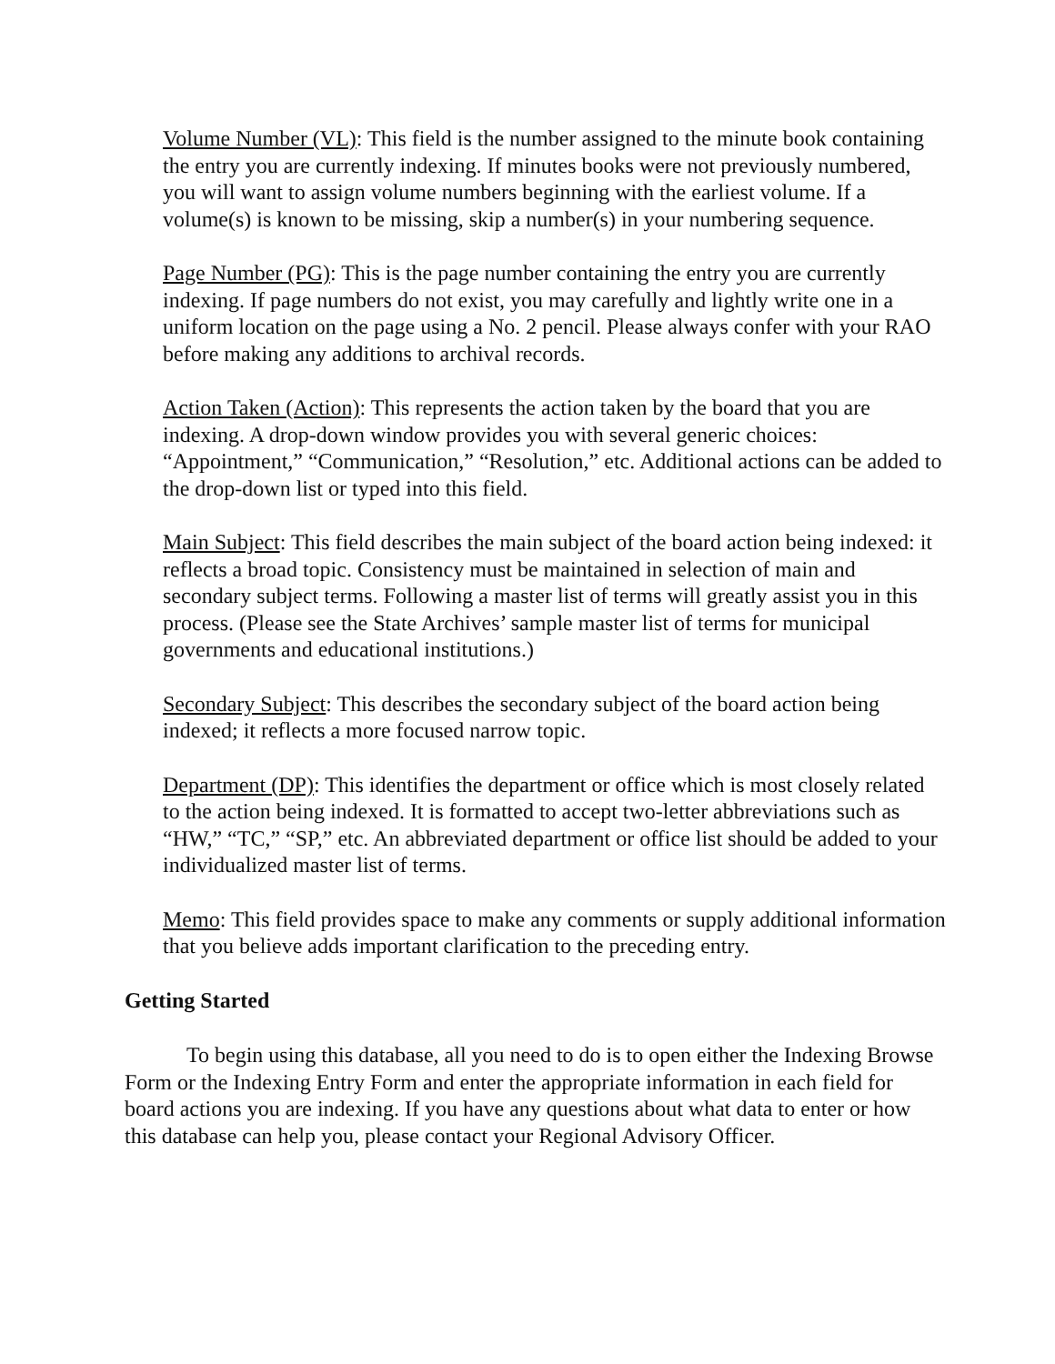Volume Number (VL): This field is the number assigned to the minute book containing the entry you are currently indexing. If minutes books were not previously numbered, you will want to assign volume numbers beginning with the earliest volume. If a volume(s) is known to be missing, skip a number(s) in your numbering sequence.
Page Number (PG): This is the page number containing the entry you are currently indexing. If page numbers do not exist, you may carefully and lightly write one in a uniform location on the page using a No. 2 pencil. Please always confer with your RAO before making any additions to archival records.
Action Taken (Action): This represents the action taken by the board that you are indexing. A drop-down window provides you with several generic choices: “Appointment,” “Communication,” “Resolution,” etc. Additional actions can be added to the drop-down list or typed into this field.
Main Subject: This field describes the main subject of the board action being indexed: it reflects a broad topic. Consistency must be maintained in selection of main and secondary subject terms. Following a master list of terms will greatly assist you in this process. (Please see the State Archives’ sample master list of terms for municipal governments and educational institutions.)
Secondary Subject: This describes the secondary subject of the board action being indexed; it reflects a more focused narrow topic.
Department (DP): This identifies the department or office which is most closely related to the action being indexed. It is formatted to accept two-letter abbreviations such as “HW,” “TC,” “SP,” etc. An abbreviated department or office list should be added to your individualized master list of terms.
Memo: This field provides space to make any comments or supply additional information that you believe adds important clarification to the preceding entry.
Getting Started
To begin using this database, all you need to do is to open either the Indexing Browse Form or the Indexing Entry Form and enter the appropriate information in each field for board actions you are indexing. If you have any questions about what data to enter or how this database can help you, please contact your Regional Advisory Officer.